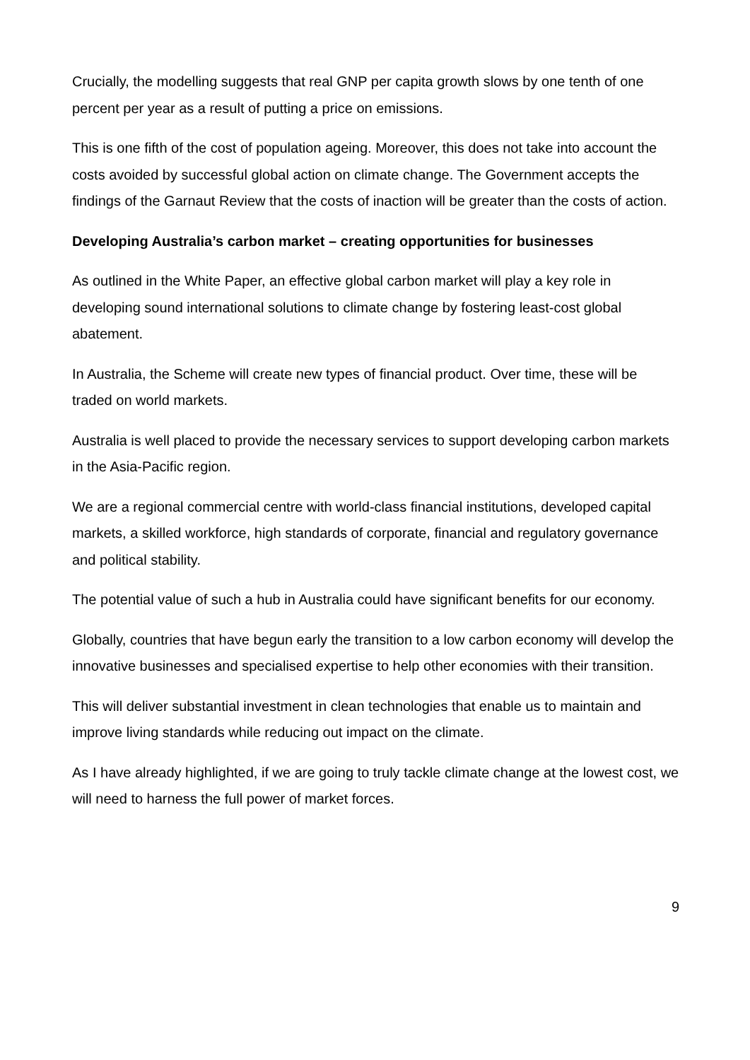Crucially, the modelling suggests that real GNP per capita growth slows by one tenth of one percent per year as a result of putting a price on emissions.
This is one fifth of the cost of population ageing. Moreover, this does not take into account the costs avoided by successful global action on climate change. The Government accepts the findings of the Garnaut Review that the costs of inaction will be greater than the costs of action.
Developing Australia’s carbon market – creating opportunities for businesses
As outlined in the White Paper, an effective global carbon market will play a key role in developing sound international solutions to climate change by fostering least-cost global abatement.
In Australia, the Scheme will create new types of financial product. Over time, these will be traded on world markets.
Australia is well placed to provide the necessary services to support developing carbon markets in the Asia-Pacific region.
We are a regional commercial centre with world-class financial institutions, developed capital markets, a skilled workforce, high standards of corporate, financial and regulatory governance and political stability.
The potential value of such a hub in Australia could have significant benefits for our economy.
Globally, countries that have begun early the transition to a low carbon economy will develop the innovative businesses and specialised expertise to help other economies with their transition.
This will deliver substantial investment in clean technologies that enable us to maintain and improve living standards while reducing out impact on the climate.
As I have already highlighted, if we are going to truly tackle climate change at the lowest cost, we will need to harness the full power of market forces.
9